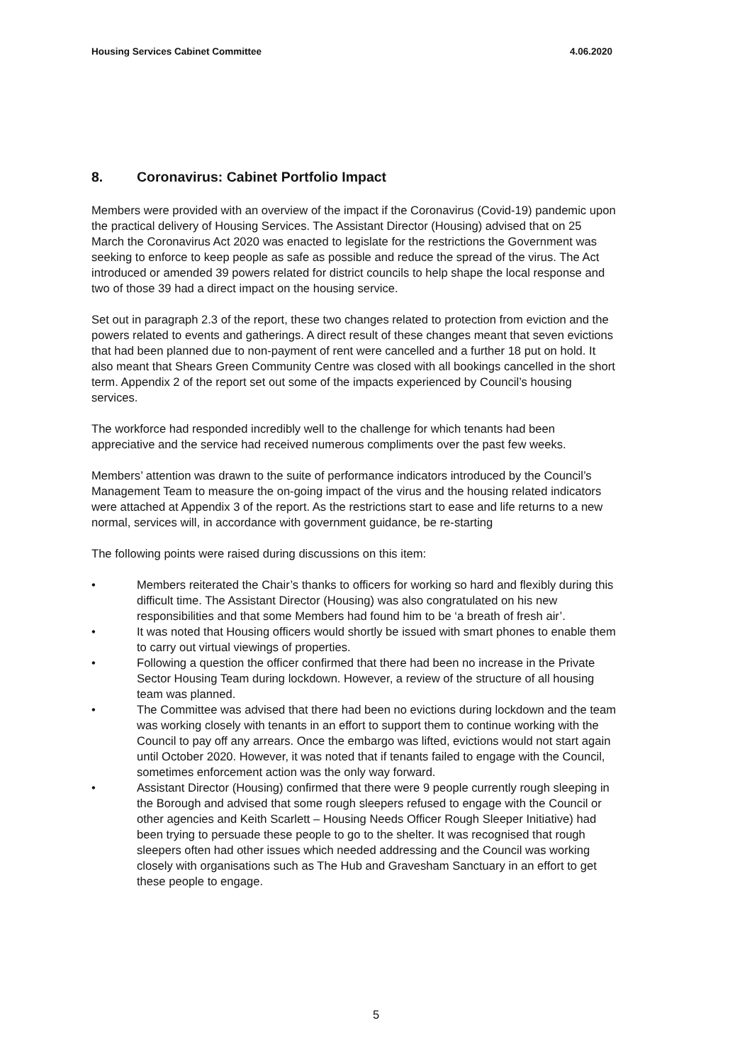Housing Services Cabinet Committee 4.06.2020
8. Coronavirus: Cabinet Portfolio Impact
Members were provided with an overview of the impact if the Coronavirus (Covid-19) pandemic upon the practical delivery of Housing Services. The Assistant Director (Housing) advised that on 25 March the Coronavirus Act 2020 was enacted to legislate for the restrictions the Government was seeking to enforce to keep people as safe as possible and reduce the spread of the virus. The Act introduced or amended 39 powers related for district councils to help shape the local response and two of those 39 had a direct impact on the housing service.
Set out in paragraph 2.3 of the report, these two changes related to protection from eviction and the powers related to events and gatherings. A direct result of these changes meant that seven evictions that had been planned due to non-payment of rent were cancelled and a further 18 put on hold. It also meant that Shears Green Community Centre was closed with all bookings cancelled in the short term. Appendix 2 of the report set out some of the impacts experienced by Council’s housing services.
The workforce had responded incredibly well to the challenge for which tenants had been appreciative and the service had received numerous compliments over the past few weeks.
Members’ attention was drawn to the suite of performance indicators introduced by the Council’s Management Team to measure the on-going impact of the virus and the housing related indicators were attached at Appendix 3 of the report. As the restrictions start to ease and life returns to a new normal, services will, in accordance with government guidance, be re-starting
The following points were raised during discussions on this item:
• Members reiterated the Chair’s thanks to officers for working so hard and flexibly during this difficult time. The Assistant Director (Housing) was also congratulated on his new responsibilities and that some Members had found him to be ‘a breath of fresh air’.
• It was noted that Housing officers would shortly be issued with smart phones to enable them to carry out virtual viewings of properties.
• Following a question the officer confirmed that there had been no increase in the Private Sector Housing Team during lockdown. However, a review of the structure of all housing team was planned.
• The Committee was advised that there had been no evictions during lockdown and the team was working closely with tenants in an effort to support them to continue working with the Council to pay off any arrears. Once the embargo was lifted, evictions would not start again until October 2020. However, it was noted that if tenants failed to engage with the Council, sometimes enforcement action was the only way forward.
• Assistant Director (Housing) confirmed that there were 9 people currently rough sleeping in the Borough and advised that some rough sleepers refused to engage with the Council or other agencies and Keith Scarlett – Housing Needs Officer Rough Sleeper Initiative) had been trying to persuade these people to go to the shelter. It was recognised that rough sleepers often had other issues which needed addressing and the Council was working closely with organisations such as The Hub and Gravesham Sanctuary in an effort to get these people to engage.
5